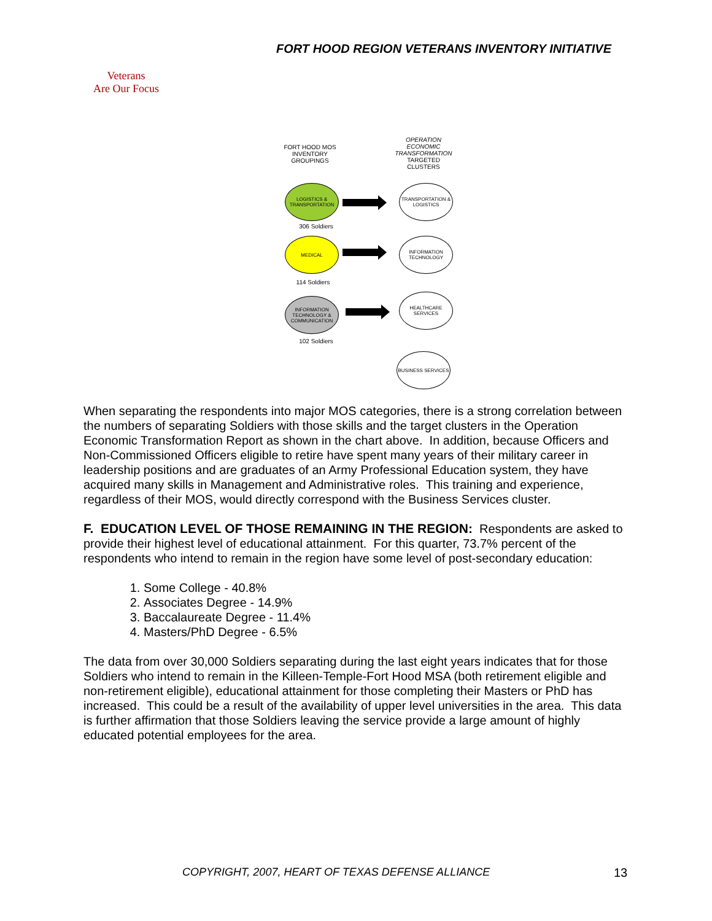FORT HOOD REGION VETERANS INVENTORY INITIATIVE
Veterans
Are Our Focus
FORT HOOD MOS INVENTORY GROUPINGS
OPERATION ECONOMIC TRANSFORMATION TARGETED CLUSTERS
LOGISTICS & TRANSPORTATION
TRANSPORTATION & LOGISTICS
306 Soldiers
MEDICAL
INFORMATION TECHNOLOGY
114 Soldiers
INFORMATION TECHNOLOGY & COMMUNICATION
HEALTHCARE SERVICES
102 Soldiers
BUSINESS SERVICES
When separating the respondents into major MOS categories, there is a strong correlation between the numbers of separating Soldiers with those skills and the target clusters in the Operation Economic Transformation Report as shown in the chart above. In addition, because Officers and Non-Commissioned Officers eligible to retire have spent many years of their military career in leadership positions and are graduates of an Army Professional Education system, they have acquired many skills in Management and Administrative roles. This training and experience, regardless of their MOS, would directly correspond with the Business Services cluster.
F. EDUCATION LEVEL OF THOSE REMAINING IN THE REGION: Respondents are asked to provide their highest level of educational attainment. For this quarter, 73.7% percent of the respondents who intend to remain in the region have some level of post-secondary education:
1. Some College - 40.8%
2. Associates Degree - 14.9%
3. Baccalaureate Degree - 11.4%
4. Masters/PhD Degree - 6.5%
The data from over 30,000 Soldiers separating during the last eight years indicates that for those Soldiers who intend to remain in the Killeen-Temple-Fort Hood MSA (both retirement eligible and non-retirement eligible), educational attainment for those completing their Masters or PhD has increased. This could be a result of the availability of upper level universities in the area. This data is further affirmation that those Soldiers leaving the service provide a large amount of highly educated potential employees for the area.
COPYRIGHT, 2007, HEART OF TEXAS DEFENSE ALLIANCE
13